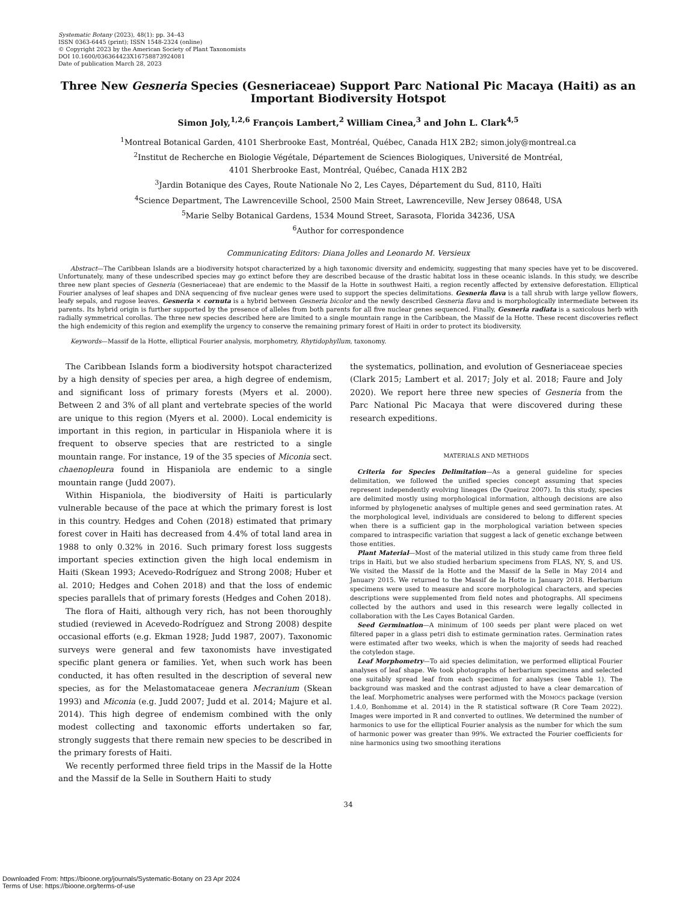Systematic Botany (2023), 48(1): pp. 34–43
ISSN 0363-6445 (print); ISSN 1548-2324 (online)
© Copyright 2023 by the American Society of Plant Taxonomists
DOI 10.1600/036364423X16758873924081
Date of publication March 28, 2023
Three New Gesneria Species (Gesneriaceae) Support Parc National Pic Macaya (Haiti) as an Important Biodiversity Hotspot
Simon Joly,<sup>1,2,6</sup> François Lambert,<sup>2</sup> William Cinea,<sup>3</sup> and John L. Clark<sup>4,5</sup>
<sup>1</sup> Montreal Botanical Garden, 4101 Sherbrooke East, Montréal, Québec, Canada H1X 2B2; simon.joly@montreal.ca
<sup>2</sup> Institut de Recherche en Biologie Végétale, Département de Sciences Biologiques, Université de Montréal,
4101 Sherbrooke East, Montréal, Québec, Canada H1X 2B2
<sup>3</sup> Jardin Botanique des Cayes, Route Nationale No 2, Les Cayes, Département du Sud, 8110, Haïti
<sup>4</sup> Science Department, The Lawrenceville School, 2500 Main Street, Lawrenceville, New Jersey 08648, USA
<sup>5</sup> Marie Selby Botanical Gardens, 1534 Mound Street, Sarasota, Florida 34236, USA
<sup>6</sup> Author for correspondence
Communicating Editors: Diana Jolles and Leonardo M. Versieux
Abstract—The Caribbean Islands are a biodiversity hotspot characterized by a high taxonomic diversity and endemicity, suggesting that many species have yet to be discovered. Unfortunately, many of these undescribed species may go extinct before they are described because of the drastic habitat loss in these oceanic islands. In this study, we describe three new plant species of Gesneria (Gesneriaceae) that are endemic to the Massif de la Hotte in southwest Haiti, a region recently affected by extensive deforestation. Elliptical Fourier analyses of leaf shapes and DNA sequencing of five nuclear genes were used to support the species delimitations. Gesneria flava is a tall shrub with large yellow flowers, leafy sepals, and rugose leaves. Gesneria × cornuta is a hybrid between Gesneria bicolor and the newly described Gesneria flava and is morphologically intermediate between its parents. Its hybrid origin is further supported by the presence of alleles from both parents for all five nuclear genes sequenced. Finally, Gesneria radiata is a saxicolous herb with radially symmetrical corollas. The three new species described here are limited to a single mountain range in the Caribbean, the Massif de la Hotte. These recent discoveries reflect the high endemicity of this region and exemplify the urgency to conserve the remaining primary forest of Haiti in order to protect its biodiversity.
Keywords—Massif de la Hotte, elliptical Fourier analysis, morphometry, Rhytidophyllum, taxonomy.
The Caribbean Islands form a biodiversity hotspot characterized by a high density of species per area, a high degree of endemism, and significant loss of primary forests (Myers et al. 2000). Between 2 and 3% of all plant and vertebrate species of the world are unique to this region (Myers et al. 2000). Local endemicity is important in this region, in particular in Hispaniola where it is frequent to observe species that are restricted to a single mountain range. For instance, 19 of the 35 species of Miconia sect. chaenopleura found in Hispaniola are endemic to a single mountain range (Judd 2007).
Within Hispaniola, the biodiversity of Haiti is particularly vulnerable because of the pace at which the primary forest is lost in this country. Hedges and Cohen (2018) estimated that primary forest cover in Haiti has decreased from 4.4% of total land area in 1988 to only 0.32% in 2016. Such primary forest loss suggests important species extinction given the high local endemism in Haiti (Skean 1993; Acevedo-Rodríguez and Strong 2008; Huber et al. 2010; Hedges and Cohen 2018) and that the loss of endemic species parallels that of primary forests (Hedges and Cohen 2018).
The flora of Haiti, although very rich, has not been thoroughly studied (reviewed in Acevedo-Rodríguez and Strong 2008) despite occasional efforts (e.g. Ekman 1928; Judd 1987, 2007). Taxonomic surveys were general and few taxonomists have investigated specific plant genera or families. Yet, when such work has been conducted, it has often resulted in the description of several new species, as for the Melastomataceae genera Mecranium (Skean 1993) and Miconia (e.g. Judd 2007; Judd et al. 2014; Majure et al. 2014). This high degree of endemism combined with the only modest collecting and taxonomic efforts undertaken so far, strongly suggests that there remain new species to be described in the primary forests of Haiti.
We recently performed three field trips in the Massif de la Hotte and the Massif de la Selle in Southern Haiti to study
the systematics, pollination, and evolution of Gesneriaceae species (Clark 2015; Lambert et al. 2017; Joly et al. 2018; Faure and Joly 2020). We report here three new species of Gesneria from the Parc National Pic Macaya that were discovered during these research expeditions.
MATERIALS AND METHODS
Criteria for Species Delimitation—As a general guideline for species delimitation, we followed the unified species concept assuming that species represent independently evolving lineages (De Queiroz 2007). In this study, species are delimited mostly using morphological information, although decisions are also informed by phylogenetic analyses of multiple genes and seed germination rates. At the morphological level, individuals are considered to belong to different species when there is a sufficient gap in the morphological variation between species compared to intraspecific variation that suggest a lack of genetic exchange between those entities.
Plant Material—Most of the material utilized in this study came from three field trips in Haiti, but we also studied herbarium specimens from FLAS, NY, S, and US. We visited the Massif de la Hotte and the Massif de la Selle in May 2014 and January 2015. We returned to the Massif de la Hotte in January 2018. Herbarium specimens were used to measure and score morphological characters, and species descriptions were supplemented from field notes and photographs. All specimens collected by the authors and used in this research were legally collected in collaboration with the Les Cayes Botanical Garden.
Seed Germination—A minimum of 100 seeds per plant were placed on wet filtered paper in a glass petri dish to estimate germination rates. Germination rates were estimated after two weeks, which is when the majority of seeds had reached the cotyledon stage.
Leaf Morphometry—To aid species delimitation, we performed elliptical Fourier analyses of leaf shape. We took photographs of herbarium specimens and selected one suitably spread leaf from each specimen for analyses (see Table 1). The background was masked and the contrast adjusted to have a clear demarcation of the leaf. Morphometric analyses were performed with the MOMOCS package (version 1.4.0, Bonhomme et al. 2014) in the R statistical software (R Core Team 2022). Images were imported in R and converted to outlines. We determined the number of harmonics to use for the elliptical Fourier analysis as the number for which the sum of harmonic power was greater than 99%. We extracted the Fourier coefficients for nine harmonics using two smoothing iterations
34
Downloaded From: https://bioone.org/journals/Systematic-Botany on 23 Apr 2024
Terms of Use: https://bioone.org/terms-of-use